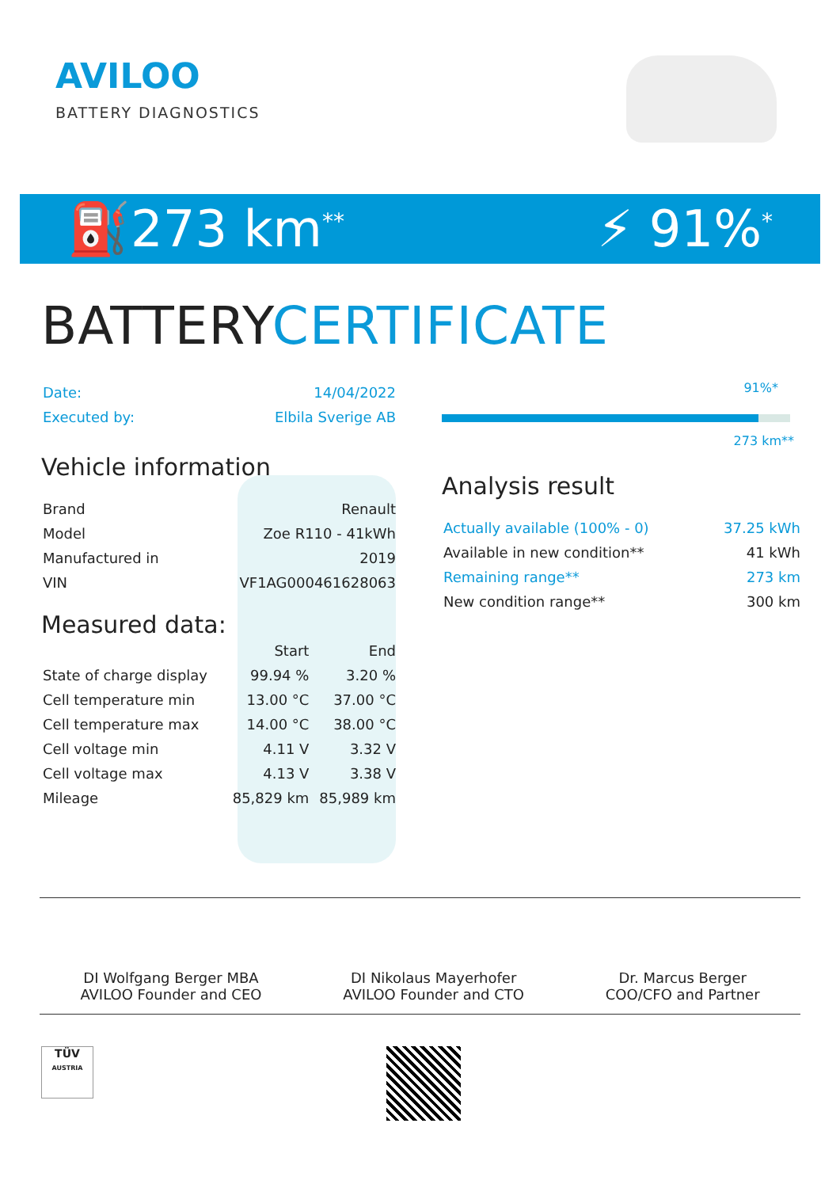AVILOO
BATTERY DIAGNOSTICS
⛽273 km<sup>**</sup>
⚡ 91%<sup>*</sup>
BATTERYCERTIFICATE
| Date: | 14/04/2022 |
| Executed by: | Elbila Sverige AB |
Vehicle information
| Brand | Renault |
| Model | Zoe R110 - 41kWh |
| Manufactured in | 2019 |
| VIN | VF1AG000461628063 |
Measured data:
| | Start | End |
| --- | --- | --- |
| State of charge display | 99.94 % | 3.20 % |
| Cell temperature min | 13.00 °C | 37.00 °C |
| Cell temperature max | 14.00 °C | 38.00 °C |
| Cell voltage min | 4.11 V | 3.32 V |
| Cell voltage max | 4.13 V | 3.38 V |
| Mileage | 85,829 km | 85,989 km |
91%*
273 km**
Analysis result
| Actually available (100% - 0) | 37.25 kWh |
| Available in new condition** | 41 kWh |
| Remaining range** | 273 km |
| New condition range** | 300 km |
DI Wolfgang Berger MBA
AVILOO Founder and CEO
DI Nikolaus Mayerhofer
AVILOO Founder and CTO
Dr. Marcus Berger
COO/CFO and Partner
TÜV
AUSTRIA